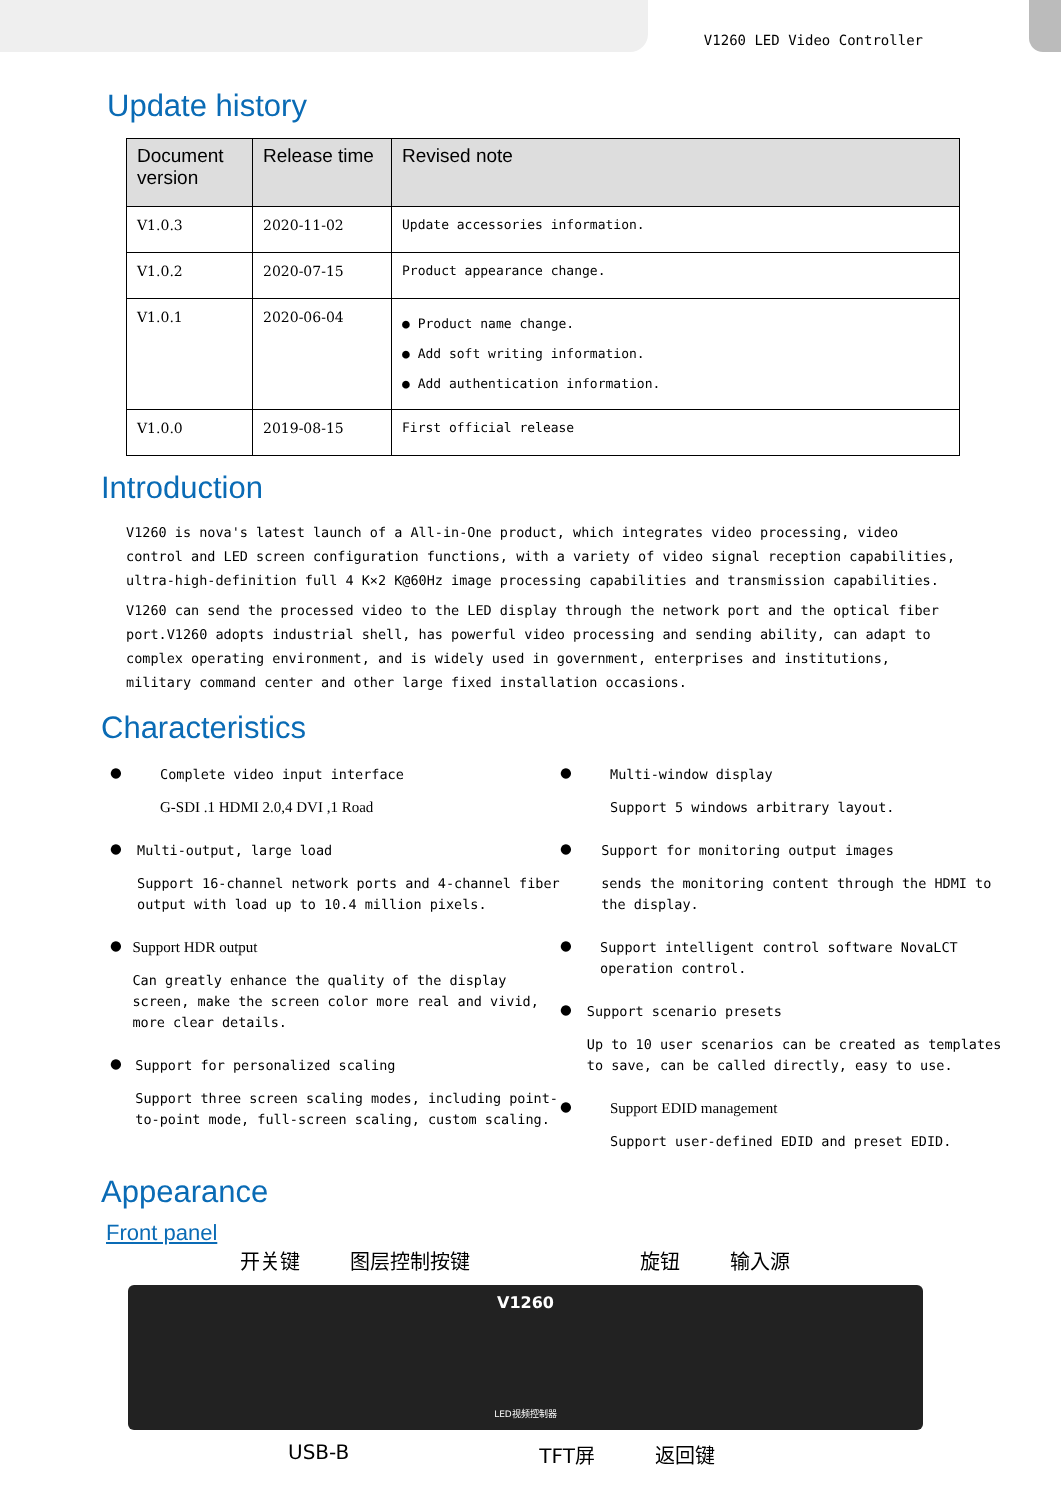V1260 LED Video Controller
Update history
| Document version | Release time | Revised note |
| --- | --- | --- |
| V1.0.3 | 2020-11-02 | Update accessories information. |
| V1.0.2 | 2020-07-15 | Product appearance change. |
| V1.0.1 | 2020-06-04 | ● Product name change. ● Add soft writing information. ● Add authentication information. |
| V1.0.0 | 2019-08-15 | First official release |
Introduction
V1260 is nova's latest launch of a All-in-One product, which integrates video processing, video control and LED screen configuration functions, with a variety of video signal reception capabilities, ultra-high-definition full 4 K×2 K@60Hz image processing capabilities and transmission capabilities.
V1260 can send the processed video to the LED display through the network port and the optical fiber port.V1260 adopts industrial shell, has powerful video processing and sending ability, can adapt to complex operating environment, and is widely used in government, enterprises and institutions, military command center and other large fixed installation occasions.
Characteristics
●
Complete video input interface
G-SDI .1 HDMI 2.0,4 DVI ,1 Road
●
Multi-output, large load
Support 16-channel network ports and 4-channel fiber output with load up to 10.4 million pixels.
●
Support HDR output
Can greatly enhance the quality of the display screen, make the screen color more real and vivid, more clear details.
●
Support for personalized scaling
Support three screen scaling modes, including point-to-point mode, full-screen scaling, custom scaling.
●
Multi-window display
Support 5 windows arbitrary layout.
●
Support for monitoring output images
sends the monitoring content through the HDMI to the display.
●
Support intelligent control software NovaLCT operation control.
●
Support scenario presets
Up to 10 user scenarios can be created as templates to save, can be called directly, easy to use.
●
Support EDID management
Support user-defined EDID and preset EDID.
Appearance
Front panel
开关键 图层控制按键 旋钮 输入源
V1260
LED视频控制器
USB-B TFT屏 返回键